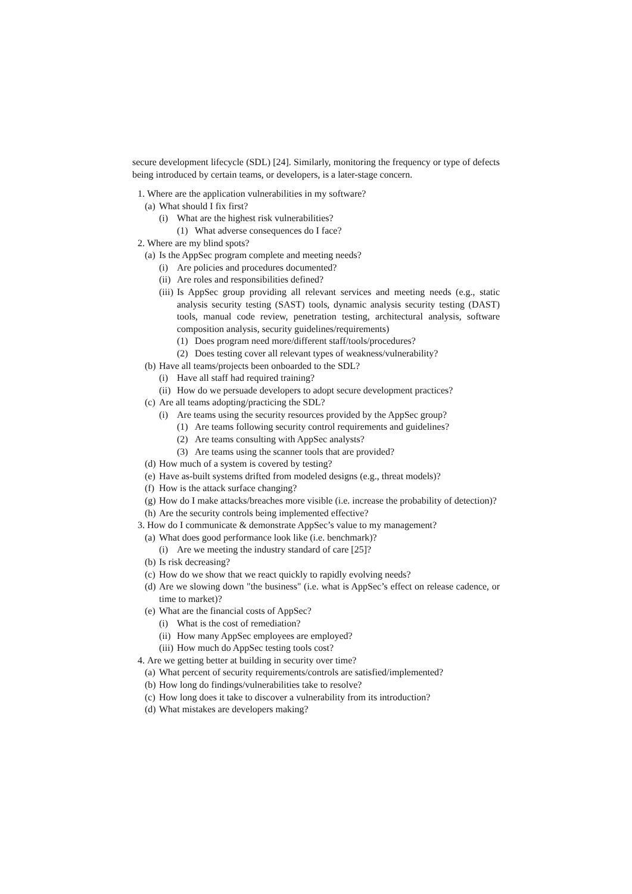secure development lifecycle (SDL) [24]. Similarly, monitoring the frequency or type of defects being introduced by certain teams, or developers, is a later-stage concern.
1. Where are the application vulnerabilities in my software?
(a) What should I fix first?
(i) What are the highest risk vulnerabilities?
(1) What adverse consequences do I face?
2. Where are my blind spots?
(a) Is the AppSec program complete and meeting needs?
(i) Are policies and procedures documented?
(ii) Are roles and responsibilities defined?
(iii) Is AppSec group providing all relevant services and meeting needs (e.g., static analysis security testing (SAST) tools, dynamic analysis security testing (DAST) tools, manual code review, penetration testing, architectural analysis, software composition analysis, security guidelines/requirements)
(1) Does program need more/different staff/tools/procedures?
(2) Does testing cover all relevant types of weakness/vulnerability?
(b) Have all teams/projects been onboarded to the SDL?
(i) Have all staff had required training?
(ii) How do we persuade developers to adopt secure development practices?
(c) Are all teams adopting/practicing the SDL?
(i) Are teams using the security resources provided by the AppSec group?
(1) Are teams following security control requirements and guidelines?
(2) Are teams consulting with AppSec analysts?
(3) Are teams using the scanner tools that are provided?
(d) How much of a system is covered by testing?
(e) Have as-built systems drifted from modeled designs (e.g., threat models)?
(f) How is the attack surface changing?
(g) How do I make attacks/breaches more visible (i.e. increase the probability of detection)?
(h) Are the security controls being implemented effective?
3. How do I communicate & demonstrate AppSec’s value to my management?
(a) What does good performance look like (i.e. benchmark)?
(i) Are we meeting the industry standard of care [25]?
(b) Is risk decreasing?
(c) How do we show that we react quickly to rapidly evolving needs?
(d) Are we slowing down "the business" (i.e. what is AppSec’s effect on release cadence, or time to market)?
(e) What are the financial costs of AppSec?
(i) What is the cost of remediation?
(ii) How many AppSec employees are employed?
(iii) How much do AppSec testing tools cost?
4. Are we getting better at building in security over time?
(a) What percent of security requirements/controls are satisfied/implemented?
(b) How long do findings/vulnerabilities take to resolve?
(c) How long does it take to discover a vulnerability from its introduction?
(d) What mistakes are developers making?